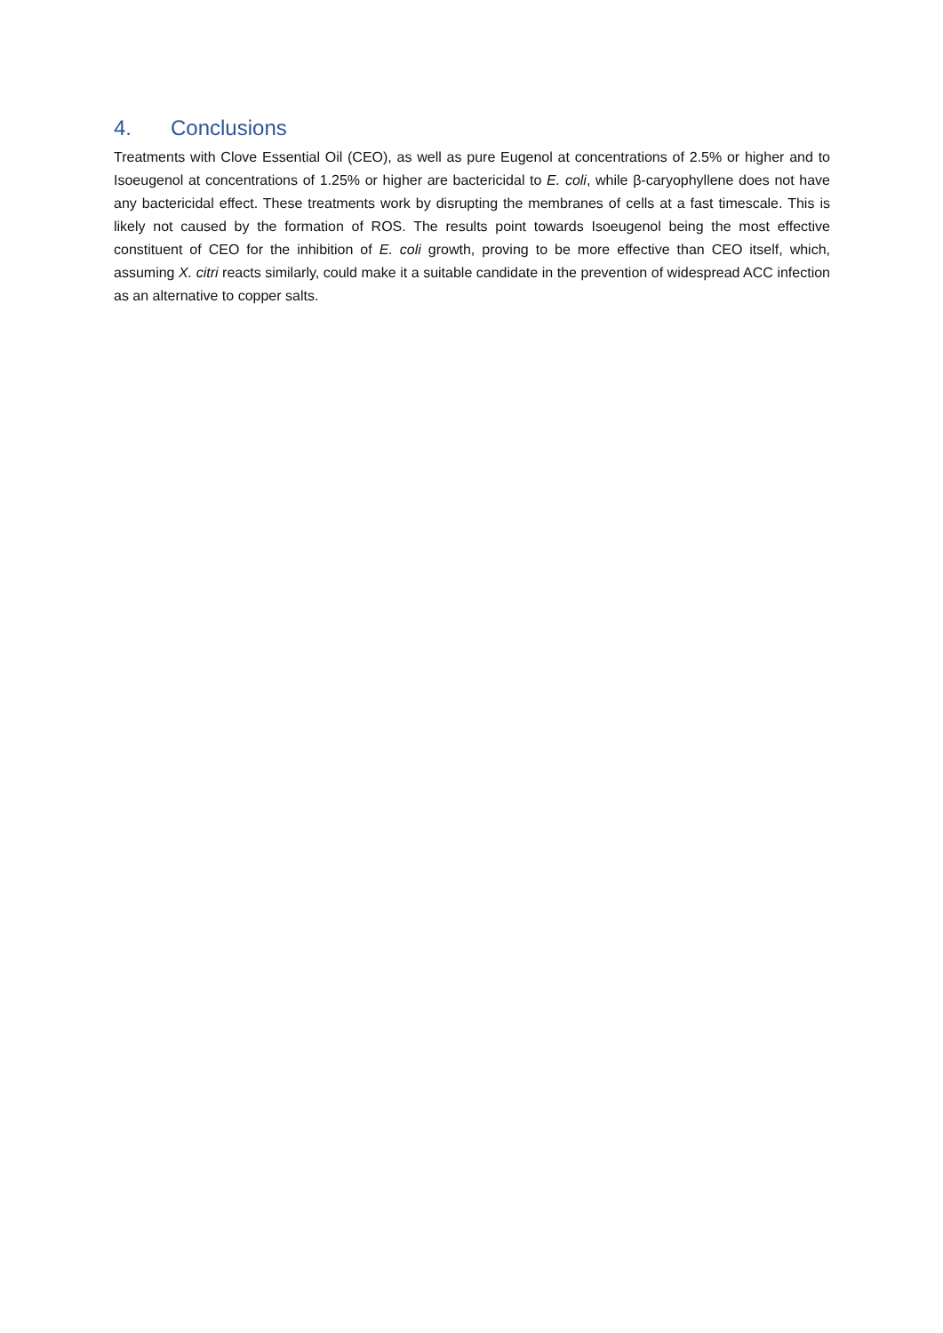4. Conclusions
Treatments with Clove Essential Oil (CEO), as well as pure Eugenol at concentrations of 2.5% or higher and to Isoeugenol at concentrations of 1.25% or higher are bactericidal to E. coli, while β-caryophyllene does not have any bactericidal effect. These treatments work by disrupting the membranes of cells at a fast timescale. This is likely not caused by the formation of ROS. The results point towards Isoeugenol being the most effective constituent of CEO for the inhibition of E. coli growth, proving to be more effective than CEO itself, which, assuming X. citri reacts similarly, could make it a suitable candidate in the prevention of widespread ACC infection as an alternative to copper salts.